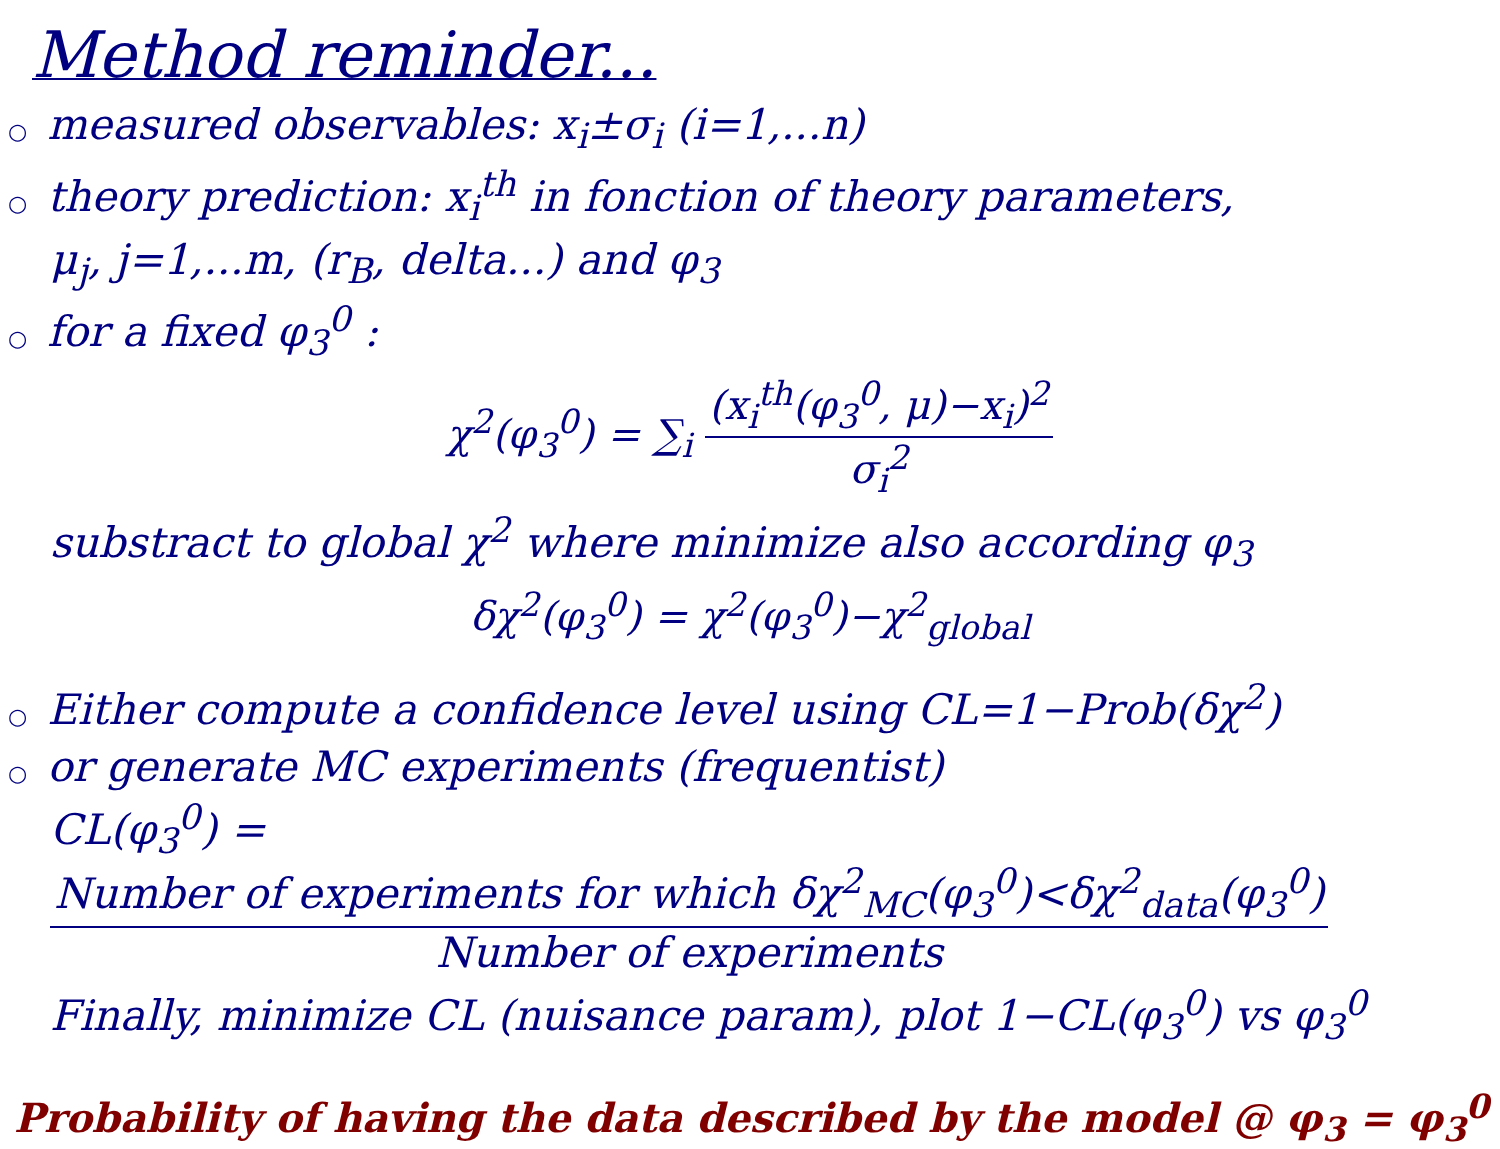Method reminder...
○ measured observables: x<sub>i</sub>±σ<sub>i</sub> (i=1,...n)
○ theory prediction: x<sub>i</sub><sup>th</sup> in fonction of theory parameters,
μ<sub>j</sub>, j=1,...m, (r<sub>B</sub>, delta...) and φ<sub>3</sub>
○ for a fixed φ<sub>3</sub><sup>0</sup> :
χ<sup>2</sup>(φ<sub>3</sub><sup>0</sup>) = ∑<sub>i</sub>
(x<sub>i</sub><sup>th</sup>(φ<sub>3</sub><sup>0</sup>, μ)−x<sub>i</sub>)<sup>2</sup>
σ<sub>i</sub><sup>2</sup>
substract to global χ<sup>2</sup> where minimize also according φ<sub>3</sub>
δχ<sup>2</sup>(φ<sub>3</sub><sup>0</sup>) = χ<sup>2</sup>(φ<sub>3</sub><sup>0</sup>)−χ<sup>2</sup><sub>global</sub>
○ Either compute a confidence level using CL=1−Prob(δχ<sup>2</sup>)
○ or generate MC experiments (frequentist)
CL(φ<sub>3</sub><sup>0</sup>) =
Number of experiments for which δχ<sup>2</sup><sub>MC</sub>(φ<sub>3</sub><sup>0</sup>)<δχ<sup>2</sup><sub>data</sub>(φ<sub>3</sub><sup>0</sup>)
Number of experiments
Finally, minimize CL (nuisance param), plot 1−CL(φ<sub>3</sub><sup>0</sup>) vs φ<sub>3</sub><sup>0</sup>
Probability of having the data described by the model @ φ<sub>3</sub> = φ<sub>3</sub><sup>0</sup>